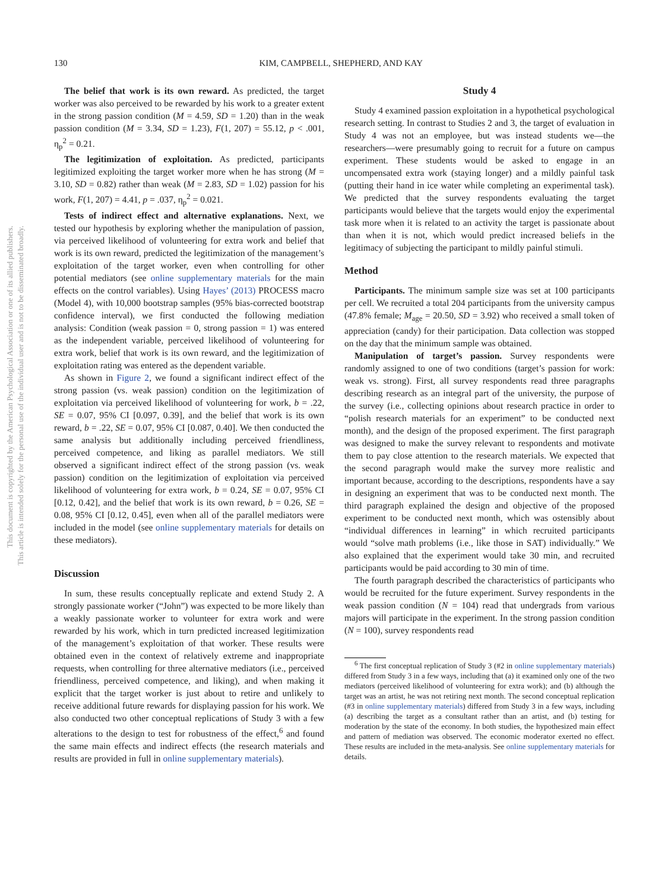This document is copyrighted by the American Psychological Association or one of its allied publishers.
This article is intended solely for the personal use of the individual user and is not to be disseminated broadly.
130 KIM, CAMPBELL, SHEPHERD, AND KAY
The belief that work is its own reward. As predicted, the target worker was also perceived to be rewarded by his work to a greater extent in the strong passion condition (M = 4.59, SD = 1.20) than in the weak passion condition (M = 3.34, SD = 1.23), F(1, 207) = 55.12, p < .001, η<sub>p</sub><sup>2</sup> = 0.21.
The legitimization of exploitation. As predicted, participants legitimized exploiting the target worker more when he has strong (M = 3.10, SD = 0.82) rather than weak (M = 2.83, SD = 1.02) passion for his work, F(1, 207) = 4.41, p = .037, η<sub>p</sub><sup>2</sup> = 0.021.
Tests of indirect effect and alternative explanations. Next, we tested our hypothesis by exploring whether the manipulation of passion, via perceived likelihood of volunteering for extra work and belief that work is its own reward, predicted the legitimization of the management’s exploitation of the target worker, even when controlling for other potential mediators (see online supplementary materials for the main effects on the control variables). Using Hayes’ (2013) PROCESS macro (Model 4), with 10,000 bootstrap samples (95% bias-corrected bootstrap confidence interval), we first conducted the following mediation analysis: Condition (weak passion = 0, strong passion = 1) was entered as the independent variable, perceived likelihood of volunteering for extra work, belief that work is its own reward, and the legitimization of exploitation rating was entered as the dependent variable.
As shown in Figure 2, we found a significant indirect effect of the strong passion (vs. weak passion) condition on the legitimization of exploitation via perceived likelihood of volunteering for work, b = .22, SE = 0.07, 95% CI [0.097, 0.39], and the belief that work is its own reward, b = .22, SE = 0.07, 95% CI [0.087, 0.40]. We then conducted the same analysis but additionally including perceived friendliness, perceived competence, and liking as parallel mediators. We still observed a significant indirect effect of the strong passion (vs. weak passion) condition on the legitimization of exploitation via perceived likelihood of volunteering for extra work, b = 0.24, SE = 0.07, 95% CI [0.12, 0.42], and the belief that work is its own reward, b = 0.26, SE = 0.08, 95% CI [0.12, 0.45], even when all of the parallel mediators were included in the model (see online supplementary materials for details on these mediators).
Discussion
In sum, these results conceptually replicate and extend Study 2. A strongly passionate worker (“John”) was expected to be more likely than a weakly passionate worker to volunteer for extra work and were rewarded by his work, which in turn predicted increased legitimization of the management’s exploitation of that worker. These results were obtained even in the context of relatively extreme and inappropriate requests, when controlling for three alternative mediators (i.e., perceived friendliness, perceived competence, and liking), and when making it explicit that the target worker is just about to retire and unlikely to receive additional future rewards for displaying passion for his work. We also conducted two other conceptual replications of Study 3 with a few alterations to the design to test for robustness of the effect,<sup>6</sup> and found the same main effects and indirect effects (the research materials and results are provided in full in online supplementary materials).
Study 4
Study 4 examined passion exploitation in a hypothetical psychological research setting. In contrast to Studies 2 and 3, the target of evaluation in Study 4 was not an employee, but was instead students we—the researchers—were presumably going to recruit for a future on campus experiment. These students would be asked to engage in an uncompensated extra work (staying longer) and a mildly painful task (putting their hand in ice water while completing an experimental task). We predicted that the survey respondents evaluating the target participants would believe that the targets would enjoy the experimental task more when it is related to an activity the target is passionate about than when it is not, which would predict increased beliefs in the legitimacy of subjecting the participant to mildly painful stimuli.
Method
Participants. The minimum sample size was set at 100 participants per cell. We recruited a total 204 participants from the university campus (47.8% female; M<sub>age</sub> = 20.50, SD = 3.92) who received a small token of appreciation (candy) for their participation. Data collection was stopped on the day that the minimum sample was obtained.
Manipulation of target’s passion. Survey respondents were randomly assigned to one of two conditions (target’s passion for work: weak vs. strong). First, all survey respondents read three paragraphs describing research as an integral part of the university, the purpose of the survey (i.e., collecting opinions about research practice in order to “polish research materials for an experiment” to be conducted next month), and the design of the proposed experiment. The first paragraph was designed to make the survey relevant to respondents and motivate them to pay close attention to the research materials. We expected that the second paragraph would make the survey more realistic and important because, according to the descriptions, respondents have a say in designing an experiment that was to be conducted next month. The third paragraph explained the design and objective of the proposed experiment to be conducted next month, which was ostensibly about “individual differences in learning” in which recruited participants would “solve math problems (i.e., like those in SAT) individually.” We also explained that the experiment would take 30 min, and recruited participants would be paid according to 30 min of time.
The fourth paragraph described the characteristics of participants who would be recruited for the future experiment. Survey respondents in the weak passion condition (N = 104) read that undergrads from various majors will participate in the experiment. In the strong passion condition (N = 100), survey respondents read
<sup>6</sup> The first conceptual replication of Study 3 (#2 in online supplementary materials) differed from Study 3 in a few ways, including that (a) it examined only one of the two mediators (perceived likelihood of volunteering for extra work); and (b) although the target was an artist, he was not retiring next month. The second conceptual replication (#3 in online supplementary materials) differed from Study 3 in a few ways, including (a) describing the target as a consultant rather than an artist, and (b) testing for moderation by the state of the economy. In both studies, the hypothesized main effect and pattern of mediation was observed. The economic moderator exerted no effect. These results are included in the meta-analysis. See online supplementary materials for details.